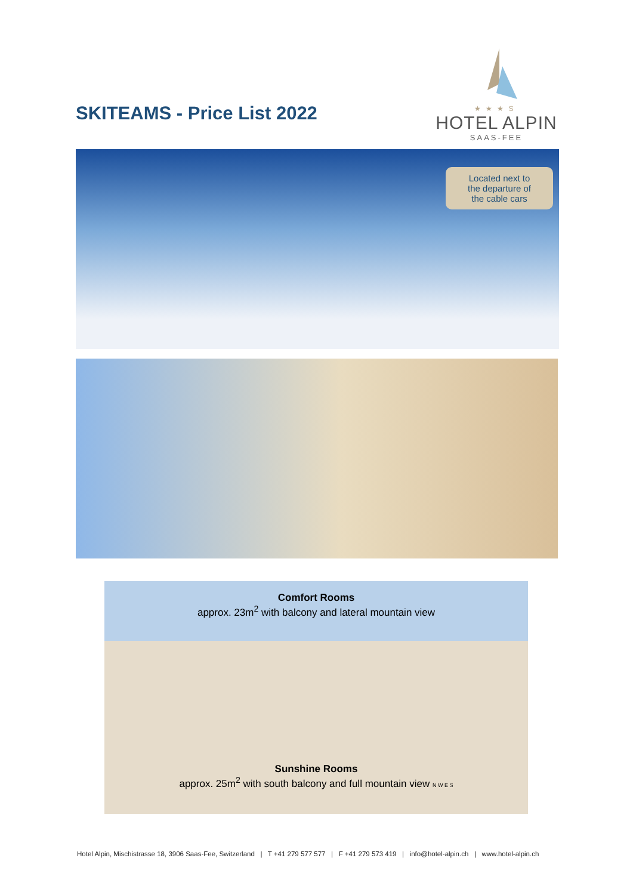SKITEAMS - Price List 2022
★★★S
HOTEL ALPIN
SAAS-FEE
Located next to
the departure of
the cable cars
Comfort Rooms
approx. 23m<sup>2</sup> with balcony and lateral mountain view
Sunshine Rooms
approx. 25m<sup>2</sup> with south balcony and full mountain view N W E S
Hotel Alpin, Mischistrasse 18, 3906 Saas-Fee, Switzerland | T +41 279 577 577 | F +41 279 573 419 | info@hotel-alpin.ch | www.hotel-alpin.ch